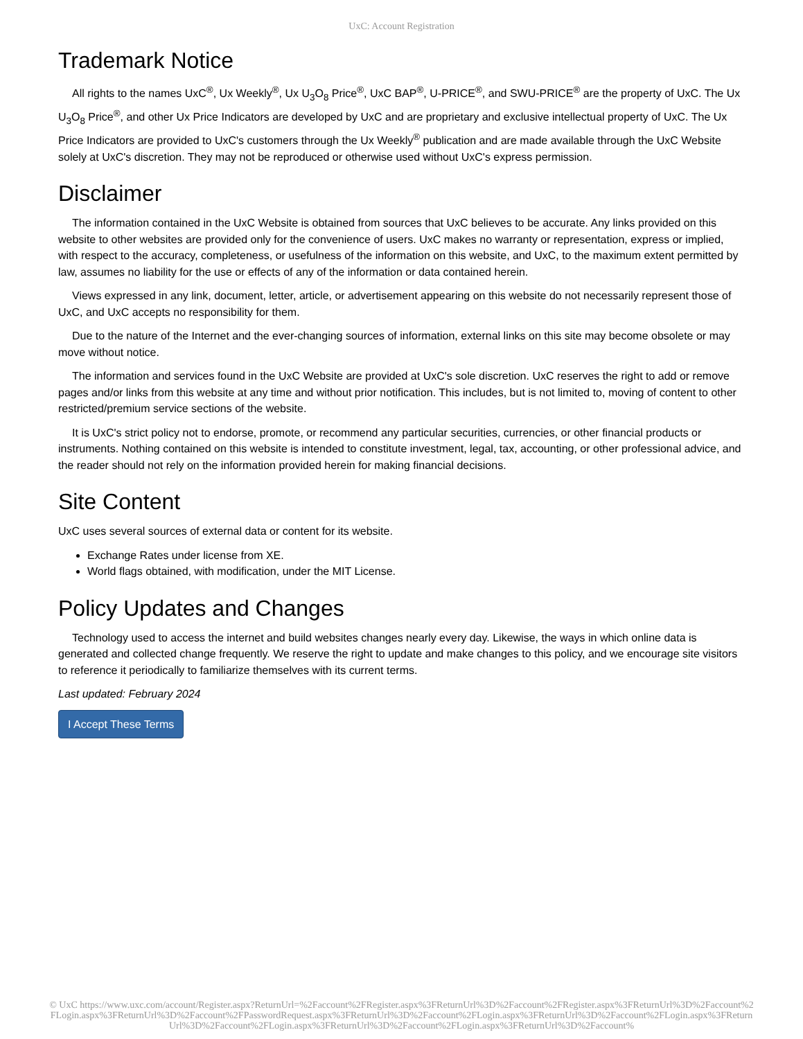UxC: Account Registration
Trademark Notice
All rights to the names UxC<sup>®</sup>, Ux Weekly<sup>®</sup>, Ux U<sub>3</sub>O<sub>8</sub> Price<sup>®</sup>, UxC BAP<sup>®</sup>, U-PRICE<sup>®</sup>, and SWU-PRICE<sup>®</sup> are the property of UxC. The Ux U<sub>3</sub>O<sub>8</sub> Price<sup>®</sup>, and other Ux Price Indicators are developed by UxC and are proprietary and exclusive intellectual property of UxC. The Ux Price Indicators are provided to UxC's customers through the Ux Weekly<sup>®</sup> publication and are made available through the UxC Website solely at UxC's discretion. They may not be reproduced or otherwise used without UxC's express permission.
Disclaimer
The information contained in the UxC Website is obtained from sources that UxC believes to be accurate. Any links provided on this website to other websites are provided only for the convenience of users. UxC makes no warranty or representation, express or implied, with respect to the accuracy, completeness, or usefulness of the information on this website, and UxC, to the maximum extent permitted by law, assumes no liability for the use or effects of any of the information or data contained herein.
Views expressed in any link, document, letter, article, or advertisement appearing on this website do not necessarily represent those of UxC, and UxC accepts no responsibility for them.
Due to the nature of the Internet and the ever-changing sources of information, external links on this site may become obsolete or may move without notice.
The information and services found in the UxC Website are provided at UxC's sole discretion. UxC reserves the right to add or remove pages and/or links from this website at any time and without prior notification. This includes, but is not limited to, moving of content to other restricted/premium service sections of the website.
It is UxC's strict policy not to endorse, promote, or recommend any particular securities, currencies, or other financial products or instruments. Nothing contained on this website is intended to constitute investment, legal, tax, accounting, or other professional advice, and the reader should not rely on the information provided herein for making financial decisions.
Site Content
UxC uses several sources of external data or content for its website.
Exchange Rates under license from XE.
World flags obtained, with modification, under the MIT License.
Policy Updates and Changes
Technology used to access the internet and build websites changes nearly every day. Likewise, the ways in which online data is generated and collected change frequently. We reserve the right to update and make changes to this policy, and we encourage site visitors to reference it periodically to familiarize themselves with its current terms.
Last updated: February 2024
I Accept These Terms
© UxC https://www.uxc.com/account/Register.aspx?ReturnUrl=%2Faccount%2FRegister.aspx%3FReturnUrl%3D%2Faccount%2FRegister.aspx%3FReturnUrl%3D%2Faccount%2FLogin.aspx%3FReturnUrl%3D%2Faccount%2FPasswordRequest.aspx%3FReturnUrl%3D%2Faccount%2FLogin.aspx%3FReturnUrl%3D%2Faccount%2FLogin.aspx%3FReturnUrl%3D%2Faccount%2FLogin.aspx%3FReturnUrl%3D%2Faccount%2FLogin.aspx%3FReturnUrl%3D%2Faccount%